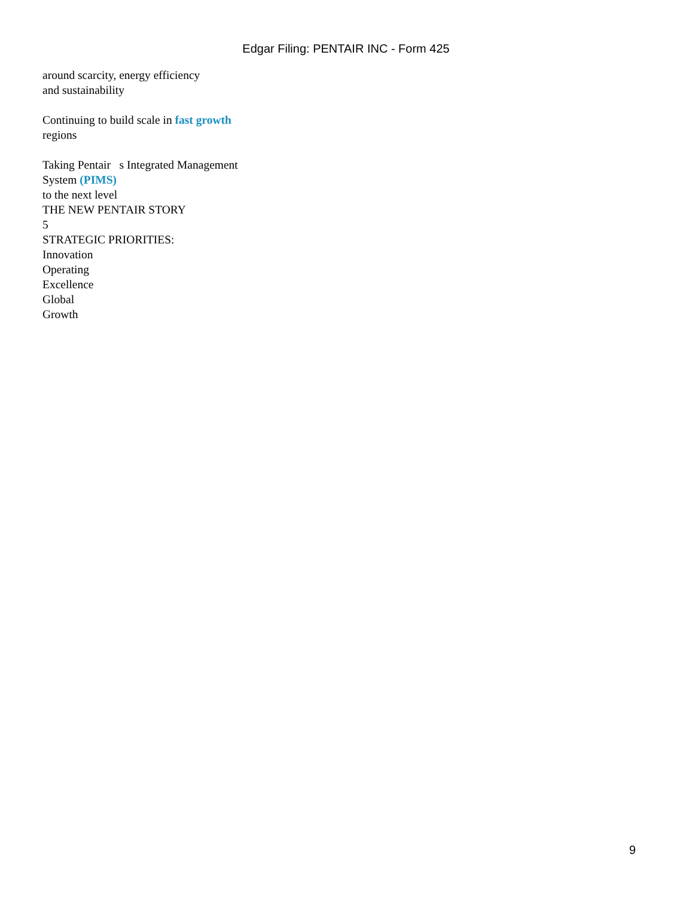Edgar Filing: PENTAIR INC - Form 425
around scarcity, energy efficiency
and sustainability
Continuing to build scale in fast growth
regions
Taking Pentair s Integrated Management
System (PIMS)
to the next level
THE NEW PENTAIR STORY
5
STRATEGIC PRIORITIES:
Innovation
Operating
Excellence
Global
Growth
9